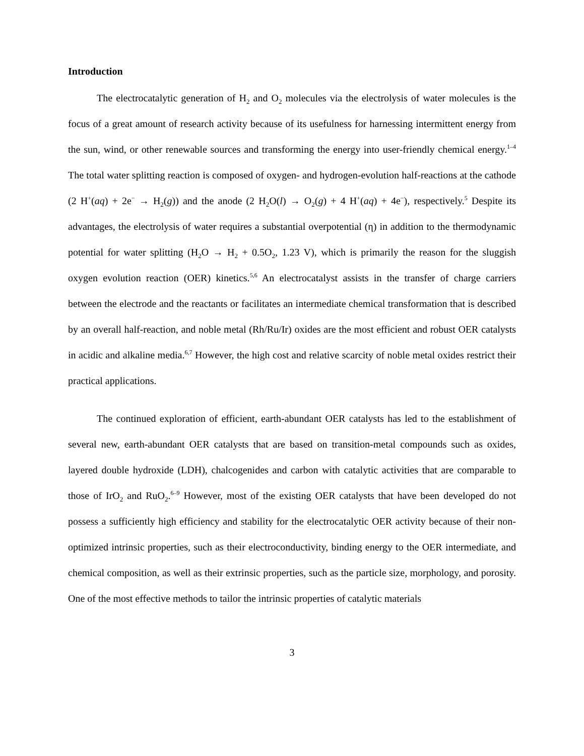Introduction
The electrocatalytic generation of H<sub>2</sub> and O<sub>2</sub> molecules via the electrolysis of water molecules is the focus of a great amount of research activity because of its usefulness for harnessing intermittent energy from the sun, wind, or other renewable sources and transforming the energy into user-friendly chemical energy.<sup>1–4</sup> The total water splitting reaction is composed of oxygen- and hydrogen-evolution half-reactions at the cathode (2 H<sup>+</sup>(aq) + 2e<sup>−</sup> → H<sub>2</sub>(g)) and the anode (2 H<sub>2</sub>O(l) → O<sub>2</sub>(g) + 4 H<sup>+</sup>(aq) + 4e<sup>−</sup>), respectively.<sup>5</sup> Despite its advantages, the electrolysis of water requires a substantial overpotential (η) in addition to the thermodynamic potential for water splitting (H<sub>2</sub>O → H<sub>2</sub> + 0.5O<sub>2</sub>, 1.23 V), which is primarily the reason for the sluggish oxygen evolution reaction (OER) kinetics.<sup>5,6</sup> An electrocatalyst assists in the transfer of charge carriers between the electrode and the reactants or facilitates an intermediate chemical transformation that is described by an overall half-reaction, and noble metal (Rh/Ru/Ir) oxides are the most efficient and robust OER catalysts in acidic and alkaline media.<sup>6,7</sup> However, the high cost and relative scarcity of noble metal oxides restrict their practical applications.
The continued exploration of efficient, earth-abundant OER catalysts has led to the establishment of several new, earth-abundant OER catalysts that are based on transition-metal compounds such as oxides, layered double hydroxide (LDH), chalcogenides and carbon with catalytic activities that are comparable to those of IrO<sub>2</sub> and RuO<sub>2</sub>.<sup>6–9</sup> However, most of the existing OER catalysts that have been developed do not possess a sufficiently high efficiency and stability for the electrocatalytic OER activity because of their non-optimized intrinsic properties, such as their electroconductivity, binding energy to the OER intermediate, and chemical composition, as well as their extrinsic properties, such as the particle size, morphology, and porosity. One of the most effective methods to tailor the intrinsic properties of catalytic materials
3